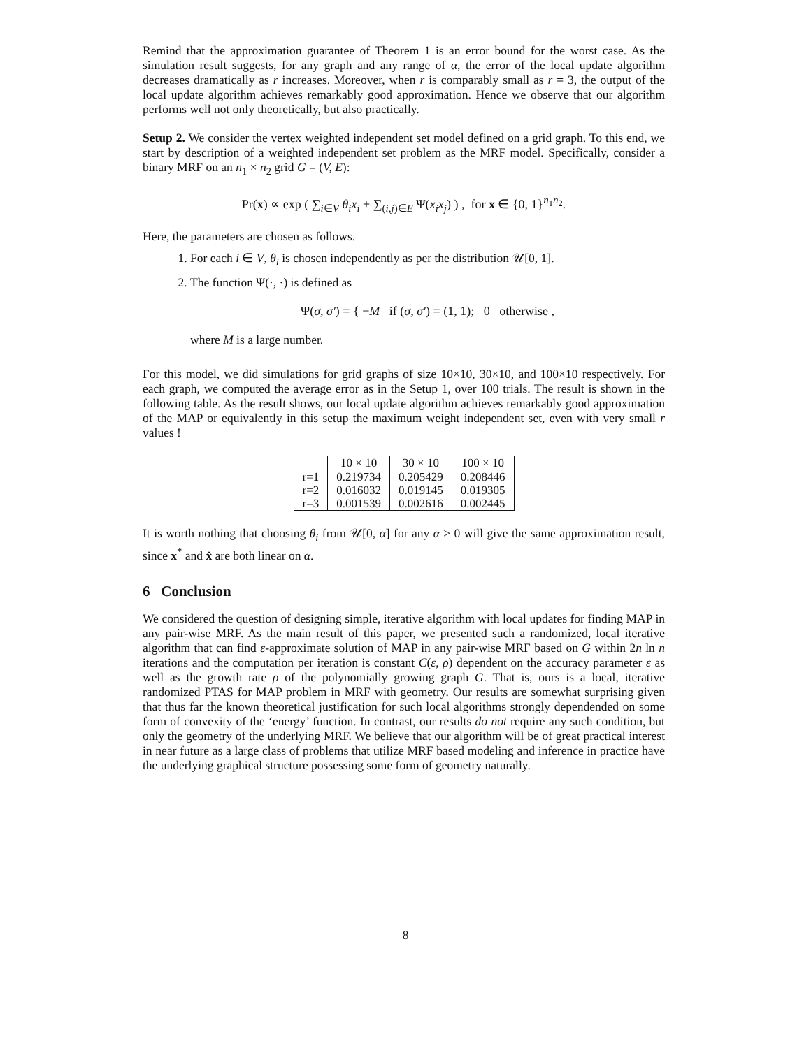Remind that the approximation guarantee of Theorem 1 is an error bound for the worst case. As the simulation result suggests, for any graph and any range of α, the error of the local update algorithm decreases dramatically as r increases. Moreover, when r is comparably small as r = 3, the output of the local update algorithm achieves remarkably good approximation. Hence we observe that our algorithm performs well not only theoretically, but also practically.
Setup 2. We consider the vertex weighted independent set model defined on a grid graph. To this end, we start by description of a weighted independent set problem as the MRF model. Specifically, consider a binary MRF on an n<sub>1</sub> × n<sub>2</sub> grid G = (V, E):
Pr(x) ∝ exp ( ∑<sub>i∈V</sub> θ<sub>i</sub>x<sub>i</sub> + ∑<sub>(i,j)∈E</sub> Ψ(x<sub>i</sub>x<sub>j</sub>) ) , for x ∈ {0, 1}<sup>n<sub>1</sub>n<sub>2</sub></sup>.
Here, the parameters are chosen as follows.
1. For each i ∈ V, θ<sub>i</sub> is chosen independently as per the distribution 𝒰[0, 1].
2. The function Ψ(·, ·) is defined as
Ψ(σ, σ′) = { −M if (σ, σ′) = (1, 1); 0 otherwise ,
where M is a large number.
For this model, we did simulations for grid graphs of size 10×10, 30×10, and 100×10 respectively. For each graph, we computed the average error as in the Setup 1, over 100 trials. The result is shown in the following table. As the result shows, our local update algorithm achieves remarkably good approximation of the MAP or equivalently in this setup the maximum weight independent set, even with very small r values !
| | 10 × 10 | 30 × 10 | 100 × 10 |
| --- | --- | --- | --- |
| r=1 | 0.219734 | 0.205429 | 0.208446 |
| r=2 | 0.016032 | 0.019145 | 0.019305 |
| r=3 | 0.001539 | 0.002616 | 0.002445 |
It is worth nothing that choosing θ<sub>i</sub> from 𝒰[0, α] for any α > 0 will give the same approximation result, since x<sup>*</sup> and x̂ are both linear on α.
6 Conclusion
We considered the question of designing simple, iterative algorithm with local updates for finding MAP in any pair-wise MRF. As the main result of this paper, we presented such a randomized, local iterative algorithm that can find ε-approximate solution of MAP in any pair-wise MRF based on G within 2n ln n iterations and the computation per iteration is constant C(ε, ρ) dependent on the accuracy parameter ε as well as the growth rate ρ of the polynomially growing graph G. That is, ours is a local, iterative randomized PTAS for MAP problem in MRF with geometry. Our results are somewhat surprising given that thus far the known theoretical justification for such local algorithms strongly dependended on some form of convexity of the ‘energy’ function. In contrast, our results do not require any such condition, but only the geometry of the underlying MRF. We believe that our algorithm will be of great practical interest in near future as a large class of problems that utilize MRF based modeling and inference in practice have the underlying graphical structure possessing some form of geometry naturally.
8